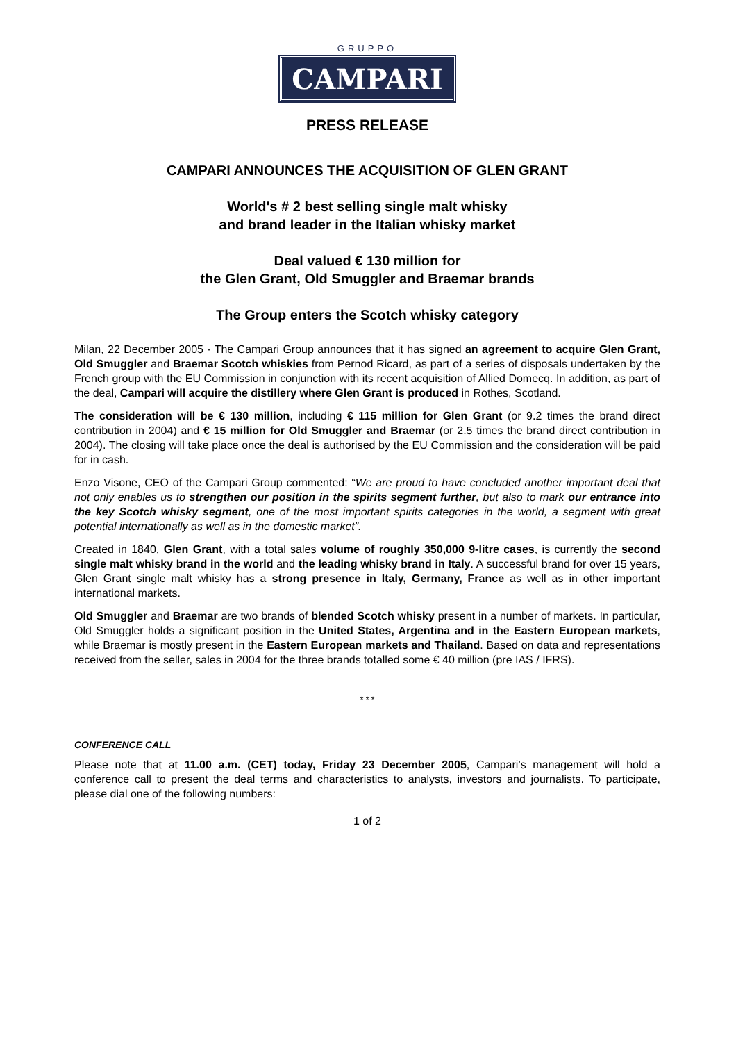GRUPPO
CAMPARI
PRESS RELEASE
CAMPARI ANNOUNCES THE ACQUISITION OF GLEN GRANT
World's # 2 best selling single malt whisky
and brand leader in the Italian whisky market
Deal valued € 130 million for
the Glen Grant, Old Smuggler and Braemar brands
The Group enters the Scotch whisky category
Milan, 22 December 2005 - The Campari Group announces that it has signed an agreement to acquire Glen Grant, Old Smuggler and Braemar Scotch whiskies from Pernod Ricard, as part of a series of disposals undertaken by the French group with the EU Commission in conjunction with its recent acquisition of Allied Domecq. In addition, as part of the deal, Campari will acquire the distillery where Glen Grant is produced in Rothes, Scotland.
The consideration will be € 130 million, including € 115 million for Glen Grant (or 9.2 times the brand direct contribution in 2004) and € 15 million for Old Smuggler and Braemar (or 2.5 times the brand direct contribution in 2004). The closing will take place once the deal is authorised by the EU Commission and the consideration will be paid for in cash.
Enzo Visone, CEO of the Campari Group commented: “We are proud to have concluded another important deal that not only enables us to strengthen our position in the spirits segment further, but also to mark our entrance into the key Scotch whisky segment, one of the most important spirits categories in the world, a segment with great potential internationally as well as in the domestic market”.
Created in 1840, Glen Grant, with a total sales volume of roughly 350,000 9-litre cases, is currently the second single malt whisky brand in the world and the leading whisky brand in Italy. A successful brand for over 15 years, Glen Grant single malt whisky has a strong presence in Italy, Germany, France as well as in other important international markets.
Old Smuggler and Braemar are two brands of blended Scotch whisky present in a number of markets. In particular, Old Smuggler holds a significant position in the United States, Argentina and in the Eastern European markets, while Braemar is mostly present in the Eastern European markets and Thailand. Based on data and representations received from the seller, sales in 2004 for the three brands totalled some € 40 million (pre IAS / IFRS).
* * *
CONFERENCE CALL
Please note that at 11.00 a.m. (CET) today, Friday 23 December 2005, Campari’s management will hold a conference call to present the deal terms and characteristics to analysts, investors and journalists. To participate, please dial one of the following numbers:
1 of 2